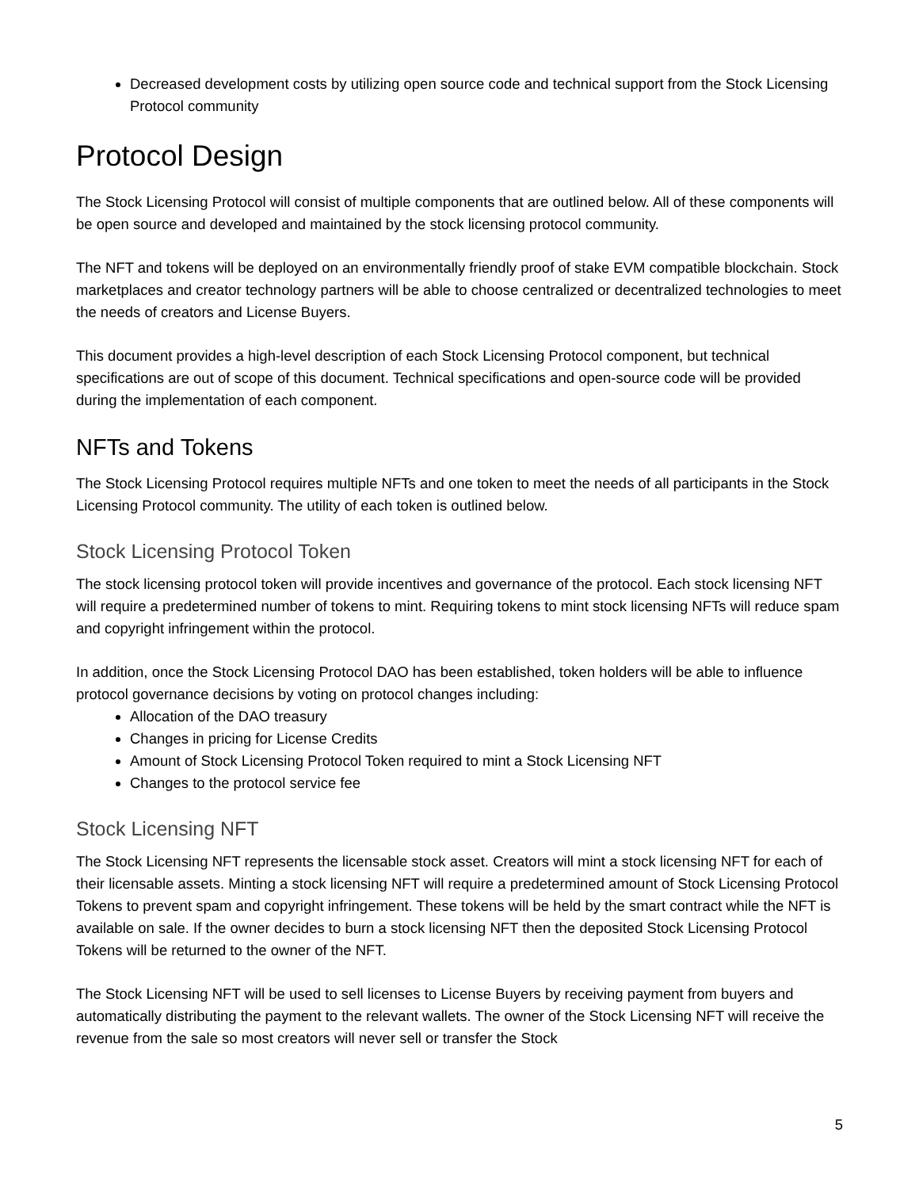Decreased development costs by utilizing open source code and technical support from the Stock Licensing Protocol community
Protocol Design
The Stock Licensing Protocol will consist of multiple components that are outlined below. All of these components will be open source and developed and maintained by the stock licensing protocol community.
The NFT and tokens will be deployed on an environmentally friendly proof of stake EVM compatible blockchain. Stock marketplaces and creator technology partners will be able to choose centralized or decentralized technologies to meet the needs of creators and License Buyers.
This document provides a high-level description of each Stock Licensing Protocol component, but technical specifications are out of scope of this document. Technical specifications and open-source code will be provided during the implementation of each component.
NFTs and Tokens
The Stock Licensing Protocol requires multiple NFTs and one token to meet the needs of all participants in the Stock Licensing Protocol community. The utility of each token is outlined below.
Stock Licensing Protocol Token
The stock licensing protocol token will provide incentives and governance of the protocol. Each stock licensing NFT will require a predetermined number of tokens to mint. Requiring tokens to mint stock licensing NFTs will reduce spam and copyright infringement within the protocol.
In addition, once the Stock Licensing Protocol DAO has been established, token holders will be able to influence protocol governance decisions by voting on protocol changes including:
Allocation of the DAO treasury
Changes in pricing for License Credits
Amount of Stock Licensing Protocol Token required to mint a Stock Licensing NFT
Changes to the protocol service fee
Stock Licensing NFT
The Stock Licensing NFT represents the licensable stock asset. Creators will mint a stock licensing NFT for each of their licensable assets. Minting a stock licensing NFT will require a predetermined amount of Stock Licensing Protocol Tokens to prevent spam and copyright infringement. These tokens will be held by the smart contract while the NFT is available on sale. If the owner decides to burn a stock licensing NFT then the deposited Stock Licensing Protocol Tokens will be returned to the owner of the NFT.
The Stock Licensing NFT will be used to sell licenses to License Buyers by receiving payment from buyers and automatically distributing the payment to the relevant wallets. The owner of the Stock Licensing NFT will receive the revenue from the sale so most creators will never sell or transfer the Stock
5